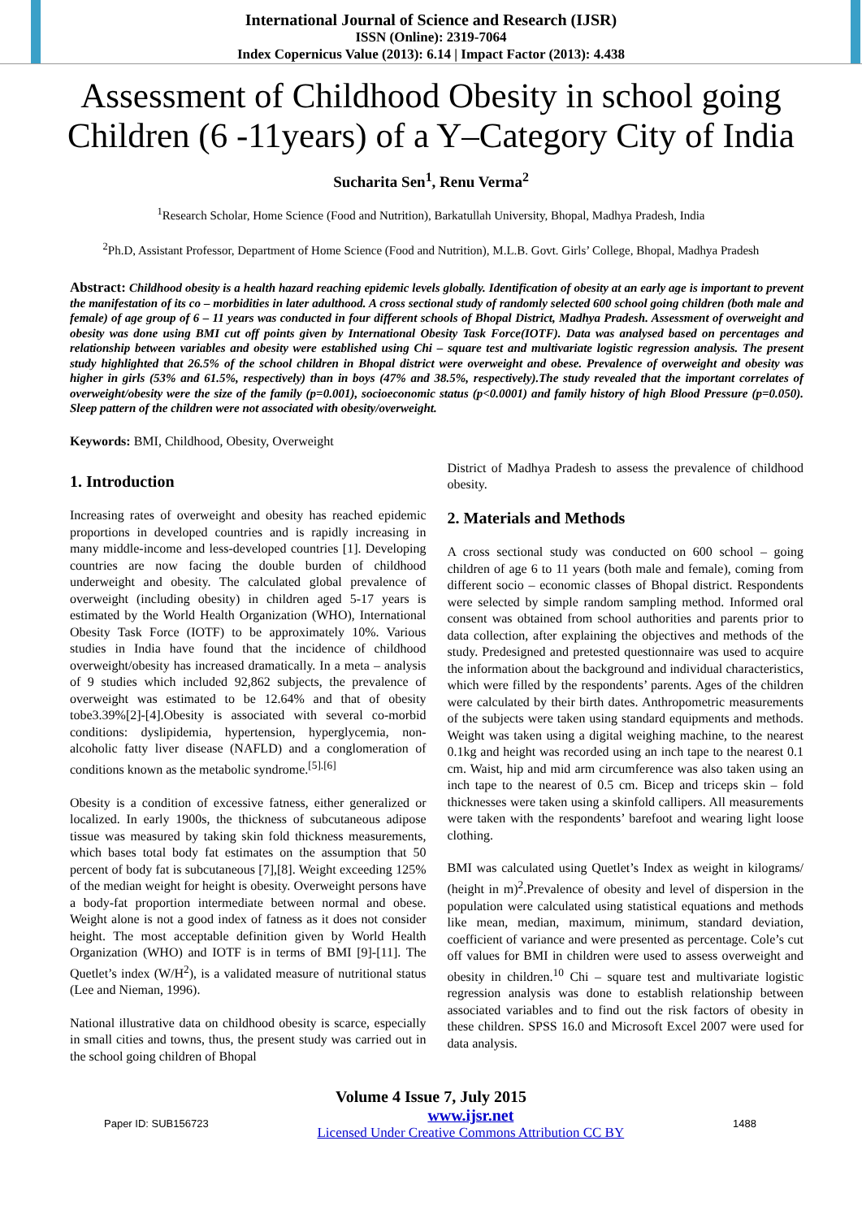International Journal of Science and Research (IJSR)
ISSN (Online): 2319-7064
Index Copernicus Value (2013): 6.14 | Impact Factor (2013): 4.438
Assessment of Childhood Obesity in school going Children (6 -11years) of a Y–Category City of India
Sucharita Sen<sup>1</sup>, Renu Verma<sup>2</sup>
<sup>1</sup> Research Scholar, Home Science (Food and Nutrition), Barkatullah University, Bhopal, Madhya Pradesh, India
<sup>2</sup> Ph.D, Assistant Professor, Department of Home Science (Food and Nutrition), M.L.B. Govt. Girls’ College, Bhopal, Madhya Pradesh
Abstract: Childhood obesity is a health hazard reaching epidemic levels globally. Identification of obesity at an early age is important to prevent the manifestation of its co – morbidities in later adulthood. A cross sectional study of randomly selected 600 school going children (both male and female) of age group of 6 – 11 years was conducted in four different schools of Bhopal District, Madhya Pradesh. Assessment of overweight and obesity was done using BMI cut off points given by International Obesity Task Force(IOTF). Data was analysed based on percentages and relationship between variables and obesity were established using Chi – square test and multivariate logistic regression analysis. The present study highlighted that 26.5% of the school children in Bhopal district were overweight and obese. Prevalence of overweight and obesity was higher in girls (53% and 61.5%, respectively) than in boys (47% and 38.5%, respectively).The study revealed that the important correlates of overweight/obesity were the size of the family (p=0.001), socioeconomic status (p<0.0001) and family history of high Blood Pressure (p=0.050). Sleep pattern of the children were not associated with obesity/overweight.
Keywords: BMI, Childhood, Obesity, Overweight
1. Introduction
Increasing rates of overweight and obesity has reached epidemic proportions in developed countries and is rapidly increasing in many middle-income and less-developed countries [1]. Developing countries are now facing the double burden of childhood underweight and obesity. The calculated global prevalence of overweight (including obesity) in children aged 5-17 years is estimated by the World Health Organization (WHO), International Obesity Task Force (IOTF) to be approximately 10%. Various studies in India have found that the incidence of childhood overweight/obesity has increased dramatically. In a meta – analysis of 9 studies which included 92,862 subjects, the prevalence of overweight was estimated to be 12.64% and that of obesity tobe3.39%[2]-[4].Obesity is associated with several co-morbid conditions: dyslipidemia, hypertension, hyperglycemia, non-alcoholic fatty liver disease (NAFLD) and a conglomeration of conditions known as the metabolic syndrome.<sup>[5].[6]</sup>
Obesity is a condition of excessive fatness, either generalized or localized. In early 1900s, the thickness of subcutaneous adipose tissue was measured by taking skin fold thickness measurements, which bases total body fat estimates on the assumption that 50 percent of body fat is subcutaneous [7],[8]. Weight exceeding 125% of the median weight for height is obesity. Overweight persons have a body-fat proportion intermediate between normal and obese. Weight alone is not a good index of fatness as it does not consider height. The most acceptable definition given by World Health Organization (WHO) and IOTF is in terms of BMI [9]-[11]. The Quetlet’s index (W/H<sup>2</sup>), is a validated measure of nutritional status (Lee and Nieman, 1996).
National illustrative data on childhood obesity is scarce, especially in small cities and towns, thus, the present study was carried out in the school going children of Bhopal
District of Madhya Pradesh to assess the prevalence of childhood obesity.
2. Materials and Methods
A cross sectional study was conducted on 600 school – going children of age 6 to 11 years (both male and female), coming from different socio – economic classes of Bhopal district. Respondents were selected by simple random sampling method. Informed oral consent was obtained from school authorities and parents prior to data collection, after explaining the objectives and methods of the study. Predesigned and pretested questionnaire was used to acquire the information about the background and individual characteristics, which were filled by the respondents’ parents. Ages of the children were calculated by their birth dates. Anthropometric measurements of the subjects were taken using standard equipments and methods. Weight was taken using a digital weighing machine, to the nearest 0.1kg and height was recorded using an inch tape to the nearest 0.1 cm. Waist, hip and mid arm circumference was also taken using an inch tape to the nearest of 0.5 cm. Bicep and triceps skin – fold thicknesses were taken using a skinfold callipers. All measurements were taken with the respondents’ barefoot and wearing light loose clothing.
BMI was calculated using Quetlet’s Index as weight in kilograms/ (height in m)<sup>2</sup>.Prevalence of obesity and level of dispersion in the population were calculated using statistical equations and methods like mean, median, maximum, minimum, standard deviation, coefficient of variance and were presented as percentage. Cole’s cut off values for BMI in children were used to assess overweight and obesity in children.<sup>10</sup> Chi – square test and multivariate logistic regression analysis was done to establish relationship between associated variables and to find out the risk factors of obesity in these children. SPSS 16.0 and Microsoft Excel 2007 were used for data analysis.
Volume 4 Issue 7, July 2015
Paper ID: SUB156723 www.ijsr.net
Licensed Under Creative Commons Attribution CC BY 1488